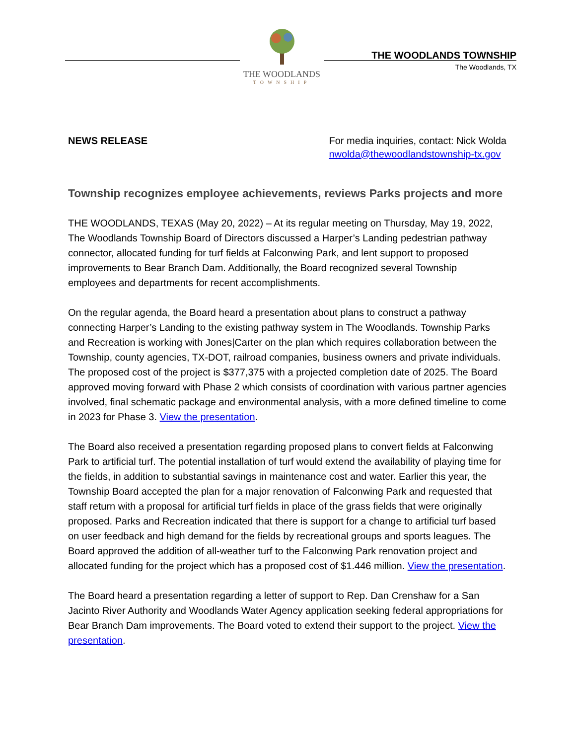THE WOODLANDS
TOWNSHIP
THE WOODLANDS TOWNSHIP
The Woodlands, TX
NEWS RELEASE For media inquiries, contact: Nick Wolda
nwolda@thewoodlandstownship-tx.gov
Township recognizes employee achievements, reviews Parks projects and more
THE WOODLANDS, TEXAS (May 20, 2022) – At its regular meeting on Thursday, May 19, 2022, The Woodlands Township Board of Directors discussed a Harper’s Landing pedestrian pathway connector, allocated funding for turf fields at Falconwing Park, and lent support to proposed improvements to Bear Branch Dam. Additionally, the Board recognized several Township employees and departments for recent accomplishments.
On the regular agenda, the Board heard a presentation about plans to construct a pathway connecting Harper’s Landing to the existing pathway system in The Woodlands. Township Parks and Recreation is working with Jones|Carter on the plan which requires collaboration between the Township, county agencies, TX-DOT, railroad companies, business owners and private individuals. The proposed cost of the project is $377,375 with a projected completion date of 2025. The Board approved moving forward with Phase 2 which consists of coordination with various partner agencies involved, final schematic package and environmental analysis, with a more defined timeline to come in 2023 for Phase 3. View the presentation.
The Board also received a presentation regarding proposed plans to convert fields at Falconwing Park to artificial turf. The potential installation of turf would extend the availability of playing time for the fields, in addition to substantial savings in maintenance cost and water. Earlier this year, the Township Board accepted the plan for a major renovation of Falconwing Park and requested that staff return with a proposal for artificial turf fields in place of the grass fields that were originally proposed. Parks and Recreation indicated that there is support for a change to artificial turf based on user feedback and high demand for the fields by recreational groups and sports leagues. The Board approved the addition of all-weather turf to the Falconwing Park renovation project and allocated funding for the project which has a proposed cost of $1.446 million. View the presentation.
The Board heard a presentation regarding a letter of support to Rep. Dan Crenshaw for a San Jacinto River Authority and Woodlands Water Agency application seeking federal appropriations for Bear Branch Dam improvements. The Board voted to extend their support to the project. View the presentation.